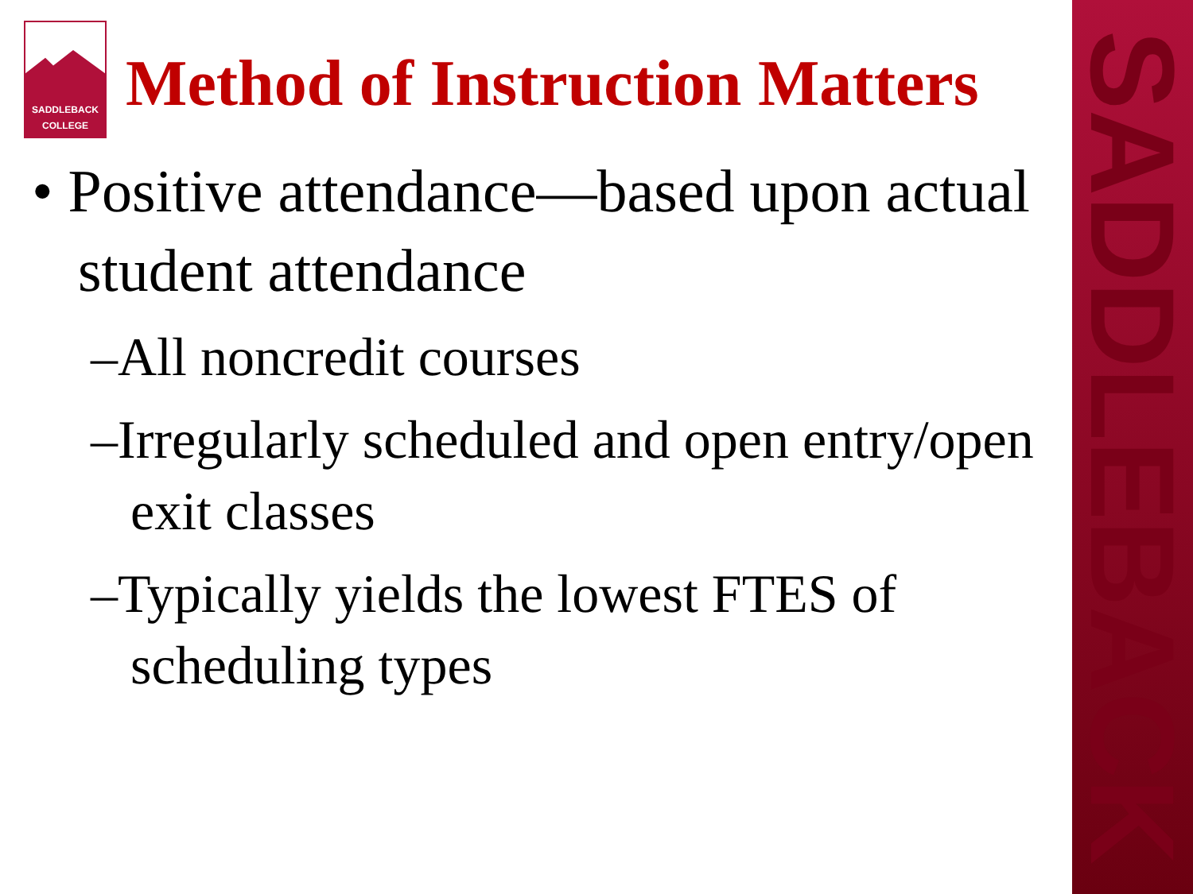SADDLEBACK
SADDLEBACK
COLLEGE
Method of Instruction Matters
• Positive attendance—based upon actual student attendance
–All noncredit courses
–Irregularly scheduled and open entry/open exit classes
–Typically yields the lowest FTES of scheduling types